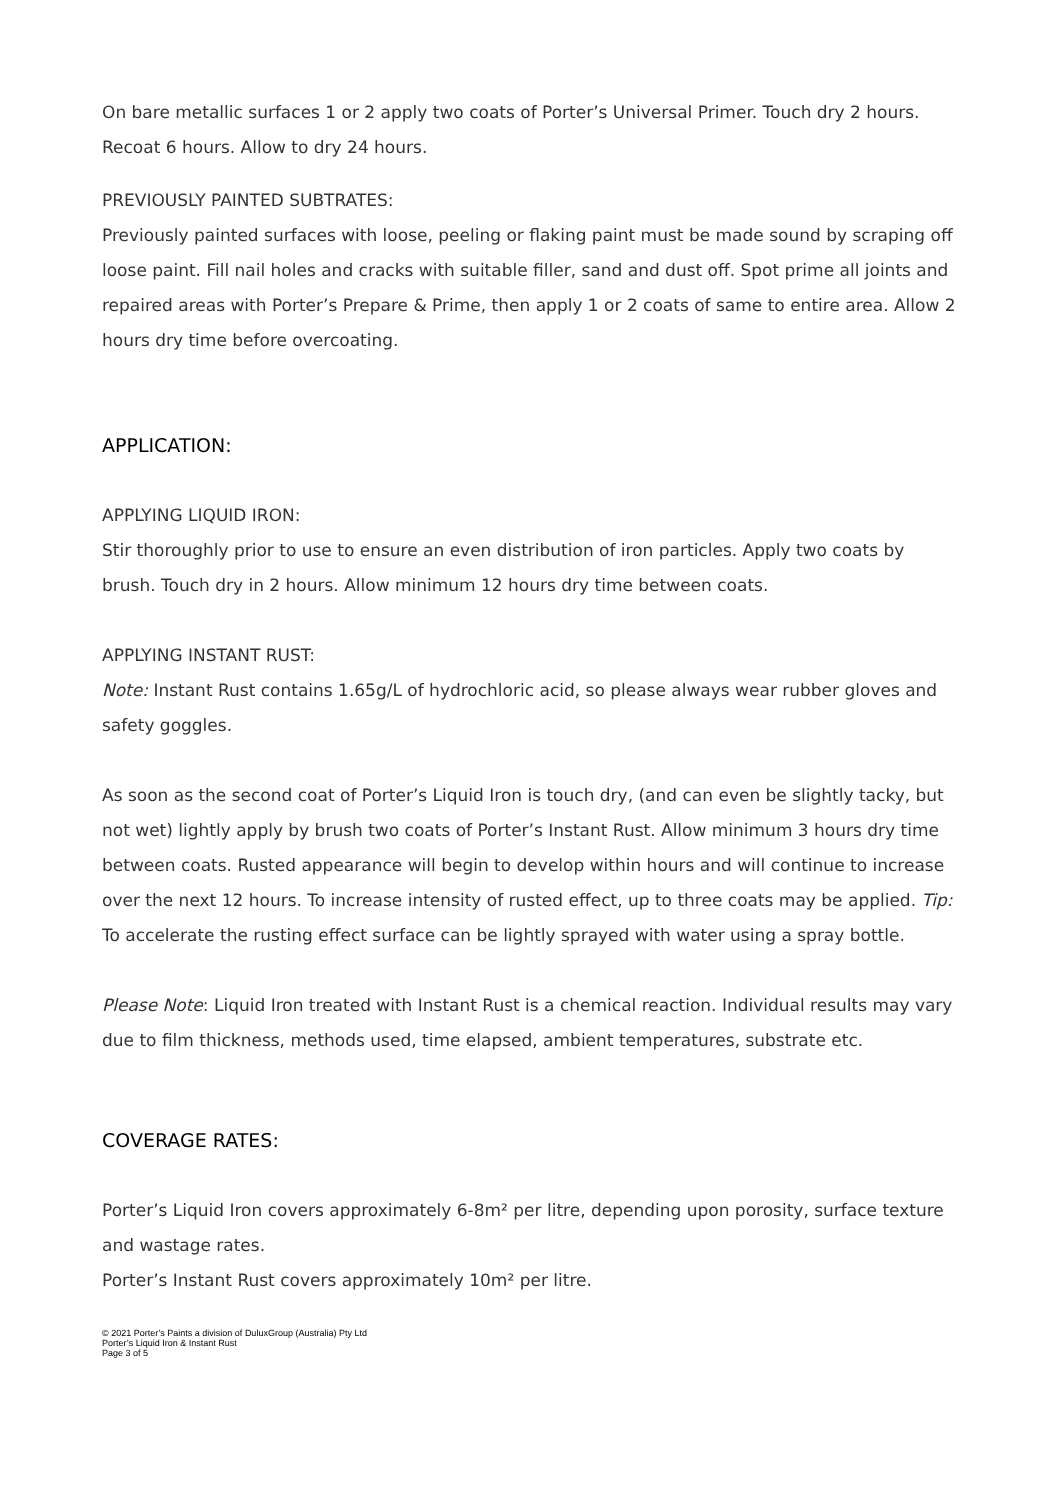On bare metallic surfaces 1 or 2 apply two coats of Porter’s Universal Primer. Touch dry 2 hours. Recoat 6 hours. Allow to dry 24 hours.
PREVIOUSLY PAINTED SUBTRATES:
Previously painted surfaces with loose, peeling or flaking paint must be made sound by scraping off loose paint. Fill nail holes and cracks with suitable filler, sand and dust off. Spot prime all joints and repaired areas with Porter’s Prepare & Prime, then apply 1 or 2 coats of same to entire area. Allow 2 hours dry time before overcoating.
APPLICATION:
APPLYING LIQUID IRON:
Stir thoroughly prior to use to ensure an even distribution of iron particles. Apply two coats by brush. Touch dry in 2 hours. Allow minimum 12 hours dry time between coats.
APPLYING INSTANT RUST:
Note: Instant Rust contains 1.65g/L of hydrochloric acid, so please always wear rubber gloves and safety goggles.
As soon as the second coat of Porter’s Liquid Iron is touch dry, (and can even be slightly tacky, but not wet) lightly apply by brush two coats of Porter’s Instant Rust. Allow minimum 3 hours dry time between coats. Rusted appearance will begin to develop within hours and will continue to increase over the next 12 hours. To increase intensity of rusted effect, up to three coats may be applied. Tip: To accelerate the rusting effect surface can be lightly sprayed with water using a spray bottle.
Please Note: Liquid Iron treated with Instant Rust is a chemical reaction. Individual results may vary due to film thickness, methods used, time elapsed, ambient temperatures, substrate etc.
COVERAGE RATES:
Porter’s Liquid Iron covers approximately 6-8m² per litre, depending upon porosity, surface texture and wastage rates.
Porter’s Instant Rust covers approximately 10m² per litre.
© 2021 Porter’s Paints a division of DuluxGroup (Australia) Pty Ltd
Porter’s Liquid Iron & Instant Rust
Page 3 of 5